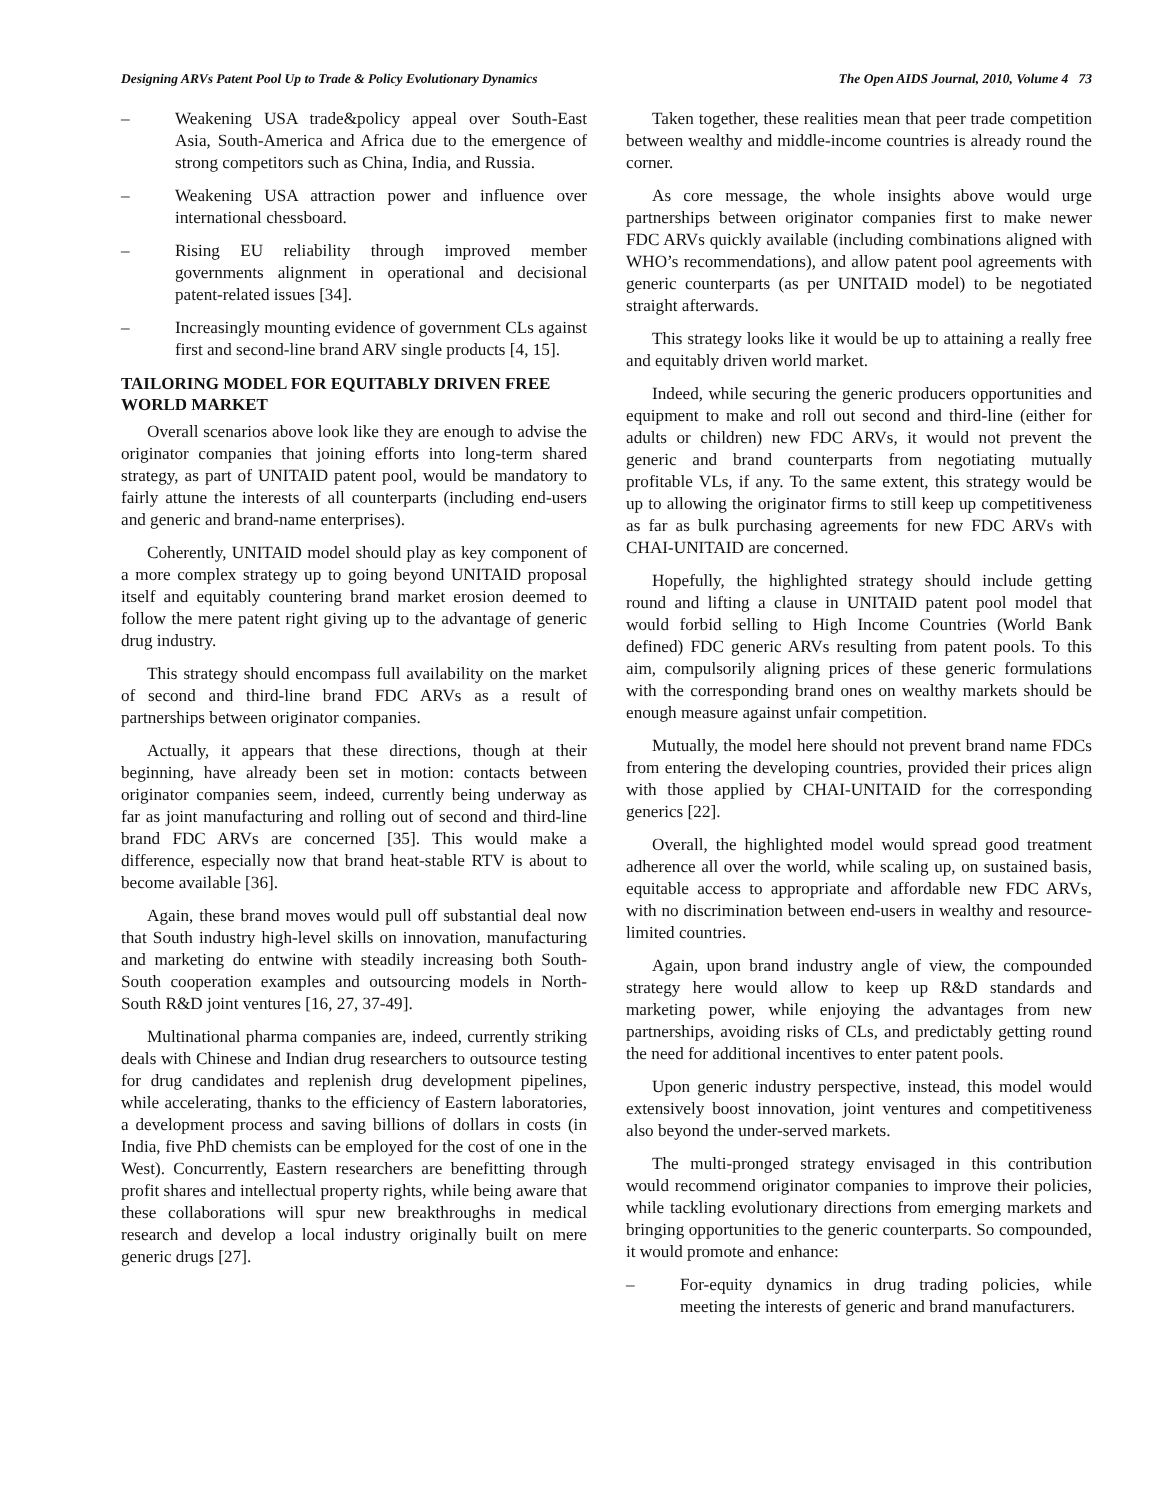Designing ARVs Patent Pool Up to Trade & Policy Evolutionary Dynamics The Open AIDS Journal, 2010, Volume 4 73
– Weakening USA trade&policy appeal over South-East Asia, South-America and Africa due to the emergence of strong competitors such as China, India, and Russia.
– Weakening USA attraction power and influence over international chessboard.
– Rising EU reliability through improved member governments alignment in operational and decisional patent-related issues [34].
– Increasingly mounting evidence of government CLs against first and second-line brand ARV single products [4, 15].
TAILORING MODEL FOR EQUITABLY DRIVEN FREE WORLD MARKET
Overall scenarios above look like they are enough to advise the originator companies that joining efforts into long-term shared strategy, as part of UNITAID patent pool, would be mandatory to fairly attune the interests of all counterparts (including end-users and generic and brand-name enterprises).
Coherently, UNITAID model should play as key component of a more complex strategy up to going beyond UNITAID proposal itself and equitably countering brand market erosion deemed to follow the mere patent right giving up to the advantage of generic drug industry.
This strategy should encompass full availability on the market of second and third-line brand FDC ARVs as a result of partnerships between originator companies.
Actually, it appears that these directions, though at their beginning, have already been set in motion: contacts between originator companies seem, indeed, currently being underway as far as joint manufacturing and rolling out of second and third-line brand FDC ARVs are concerned [35]. This would make a difference, especially now that brand heat-stable RTV is about to become available [36].
Again, these brand moves would pull off substantial deal now that South industry high-level skills on innovation, manufacturing and marketing do entwine with steadily increasing both South-South cooperation examples and outsourcing models in North-South R&D joint ventures [16, 27, 37-49].
Multinational pharma companies are, indeed, currently striking deals with Chinese and Indian drug researchers to outsource testing for drug candidates and replenish drug development pipelines, while accelerating, thanks to the efficiency of Eastern laboratories, a development process and saving billions of dollars in costs (in India, five PhD chemists can be employed for the cost of one in the West). Concurrently, Eastern researchers are benefitting through profit shares and intellectual property rights, while being aware that these collaborations will spur new breakthroughs in medical research and develop a local industry originally built on mere generic drugs [27].
Taken together, these realities mean that peer trade competition between wealthy and middle-income countries is already round the corner.
As core message, the whole insights above would urge partnerships between originator companies first to make newer FDC ARVs quickly available (including combinations aligned with WHO’s recommendations), and allow patent pool agreements with generic counterparts (as per UNITAID model) to be negotiated straight afterwards.
This strategy looks like it would be up to attaining a really free and equitably driven world market.
Indeed, while securing the generic producers opportunities and equipment to make and roll out second and third-line (either for adults or children) new FDC ARVs, it would not prevent the generic and brand counterparts from negotiating mutually profitable VLs, if any. To the same extent, this strategy would be up to allowing the originator firms to still keep up competitiveness as far as bulk purchasing agreements for new FDC ARVs with CHAI-UNITAID are concerned.
Hopefully, the highlighted strategy should include getting round and lifting a clause in UNITAID patent pool model that would forbid selling to High Income Countries (World Bank defined) FDC generic ARVs resulting from patent pools. To this aim, compulsorily aligning prices of these generic formulations with the corresponding brand ones on wealthy markets should be enough measure against unfair competition.
Mutually, the model here should not prevent brand name FDCs from entering the developing countries, provided their prices align with those applied by CHAI-UNITAID for the corresponding generics [22].
Overall, the highlighted model would spread good treatment adherence all over the world, while scaling up, on sustained basis, equitable access to appropriate and affordable new FDC ARVs, with no discrimination between end-users in wealthy and resource-limited countries.
Again, upon brand industry angle of view, the compounded strategy here would allow to keep up R&D standards and marketing power, while enjoying the advantages from new partnerships, avoiding risks of CLs, and predictably getting round the need for additional incentives to enter patent pools.
Upon generic industry perspective, instead, this model would extensively boost innovation, joint ventures and competitiveness also beyond the under-served markets.
The multi-pronged strategy envisaged in this contribution would recommend originator companies to improve their policies, while tackling evolutionary directions from emerging markets and bringing opportunities to the generic counterparts. So compounded, it would promote and enhance:
– For-equity dynamics in drug trading policies, while meeting the interests of generic and brand manufacturers.